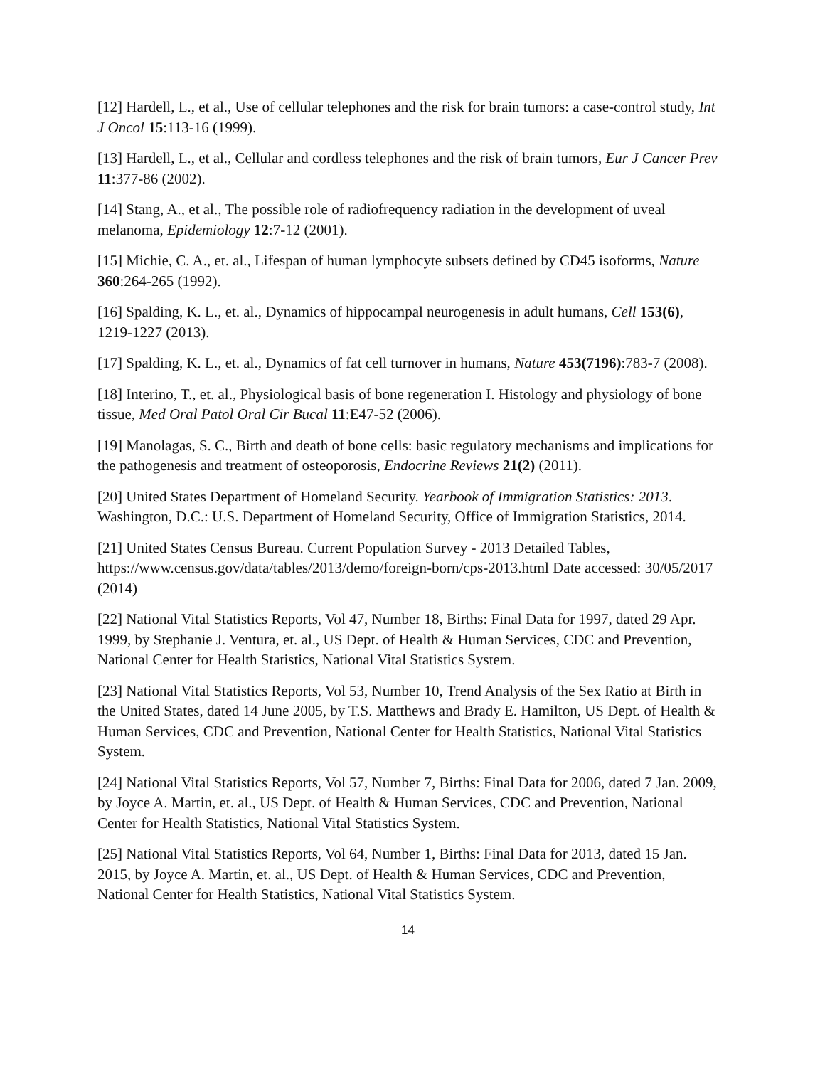[12] Hardell, L., et al., Use of cellular telephones and the risk for brain tumors: a case-control study, Int J Oncol 15:113-16 (1999).
[13] Hardell, L., et al., Cellular and cordless telephones and the risk of brain tumors, Eur J Cancer Prev 11:377-86 (2002).
[14] Stang, A., et al., The possible role of radiofrequency radiation in the development of uveal melanoma, Epidemiology 12:7-12 (2001).
[15] Michie, C. A., et. al., Lifespan of human lymphocyte subsets defined by CD45 isoforms, Nature 360:264-265 (1992).
[16] Spalding, K. L., et. al., Dynamics of hippocampal neurogenesis in adult humans, Cell 153(6), 1219-1227 (2013).
[17] Spalding, K. L., et. al., Dynamics of fat cell turnover in humans, Nature 453(7196):783-7 (2008).
[18] Interino, T., et. al., Physiological basis of bone regeneration I. Histology and physiology of bone tissue, Med Oral Patol Oral Cir Bucal 11:E47-52 (2006).
[19] Manolagas, S. C., Birth and death of bone cells: basic regulatory mechanisms and implications for the pathogenesis and treatment of osteoporosis, Endocrine Reviews 21(2) (2011).
[20] United States Department of Homeland Security. Yearbook of Immigration Statistics: 2013. Washington, D.C.: U.S. Department of Homeland Security, Office of Immigration Statistics, 2014.
[21] United States Census Bureau. Current Population Survey - 2013 Detailed Tables, https://www.census.gov/data/tables/2013/demo/foreign-born/cps-2013.html Date accessed: 30/05/2017 (2014)
[22] National Vital Statistics Reports, Vol 47, Number 18, Births: Final Data for 1997, dated 29 Apr. 1999, by Stephanie J. Ventura, et. al., US Dept. of Health & Human Services, CDC and Prevention, National Center for Health Statistics, National Vital Statistics System.
[23] National Vital Statistics Reports, Vol 53, Number 10, Trend Analysis of the Sex Ratio at Birth in the United States, dated 14 June 2005, by T.S. Matthews and Brady E. Hamilton, US Dept. of Health & Human Services, CDC and Prevention, National Center for Health Statistics, National Vital Statistics System.
[24] National Vital Statistics Reports, Vol 57, Number 7, Births: Final Data for 2006, dated 7 Jan. 2009, by Joyce A. Martin, et. al., US Dept. of Health & Human Services, CDC and Prevention, National Center for Health Statistics, National Vital Statistics System.
[25] National Vital Statistics Reports, Vol 64, Number 1, Births: Final Data for 2013, dated 15 Jan. 2015, by Joyce A. Martin, et. al., US Dept. of Health & Human Services, CDC and Prevention, National Center for Health Statistics, National Vital Statistics System.
14